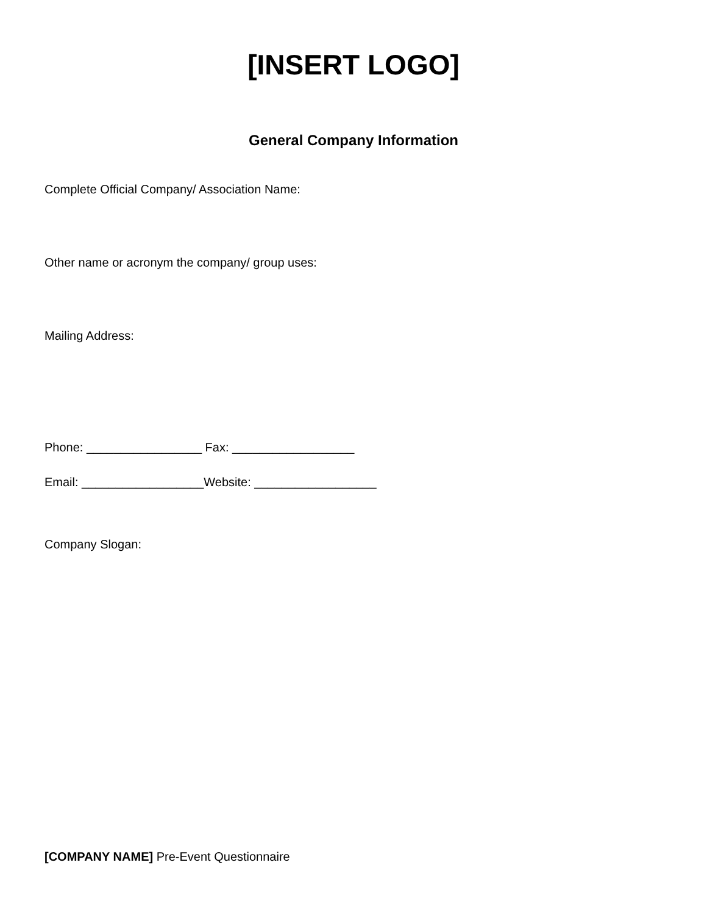[INSERT LOGO]
General Company Information
Complete Official Company/ Association Name:
Other name or acronym the company/ group uses:
Mailing Address:
Phone: _________________ Fax: __________________
Email: __________________Website: __________________
Company Slogan:
[COMPANY NAME] Pre-Event Questionnaire